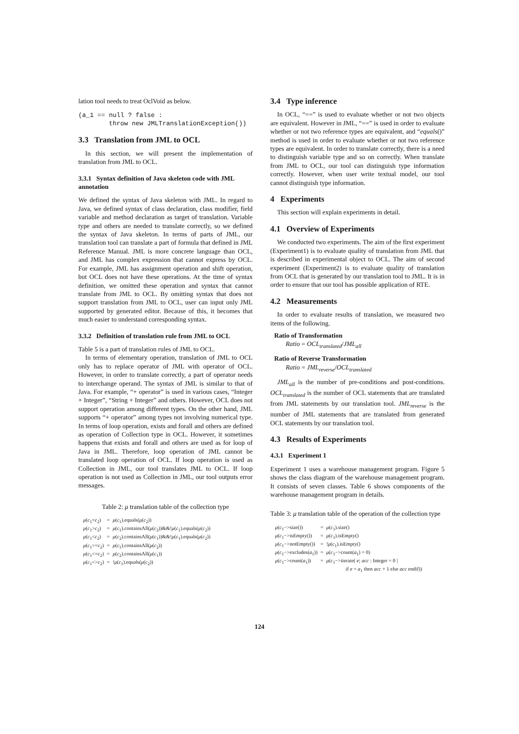lation tool needs to treat OclVoid as below.
(a_1 == null ? false :
        throw new JMLTranslationException())
3.3 Translation from JML to OCL
In this section, we will present the implementation of translation from JML to OCL.
3.3.1 Syntax definition of Java skeleton code with JML annotation
We defined the syntax of Java skeleton with JML. In regard to Java, we defined syntax of class declaration, class modifier, field variable and method declaration as target of translation. Variable type and others are needed to translate correctly, so we defined the syntax of Java skeleton. In terms of parts of JML, our translation tool can translate a part of formula that defined in JML Reference Manual. JML is more concrete language than OCL, and JML has complex expression that cannot express by OCL. For example, JML has assignment operation and shift operation, but OCL does not have these operations. At the time of syntax definition, we omitted these operation and syntax that cannot translate from JML to OCL. By omitting syntax that does not support translation from JML to OCL, user can input only JML supported by generated editor. Because of this, it becomes that much easier to understand corresponding syntax.
3.3.2 Definition of translation rule from JML to OCL
Table 5 is a part of translation rules of JML to OCL.
In terms of elementary operation, translation of JML to OCL only has to replace operator of JML with operator of OCL. However, in order to translate correctly, a part of operator needs to interchange operand. The syntax of JML is similar to that of Java. For example, “+ operator” is used in various cases, “Integer + Integer”, “String + Integer” and others. However, OCL does not support operation among different types. On the other hand, JML supports “+ operator” among types not involving numerical type. In terms of loop operation, exists and forall and others are defined as operation of Collection type in OCL. However, it sometimes happens that exists and forall and others are used as for loop of Java in JML. Therefore, loop operation of JML cannot be translated loop operation of OCL. If loop operation is used as Collection in JML, our tool translates JML to OCL. If loop operation is not used as Collection in JML, our tool outputs error messages.
Table 2: μ translation table of the collection type
| μ ( c<sub>1</sub>= c<sub>2</sub>) | = | μ ( c<sub>1</sub>).equals( μ ( c<sub>2</sub>)) |
| μ ( c<sub>1</sub>> c<sub>2</sub>) | = | μ ( c<sub>1</sub>).containsAll( μ ( c<sub>2</sub>))&&! μ ( c<sub>1</sub>).equals( μ ( c<sub>2</sub>)) |
| μ ( c<sub>1</sub>< c<sub>2</sub>) | = | μ ( c<sub>2</sub>).containsAll( μ ( c<sub>1</sub>))&&! μ ( c<sub>1</sub>).equals( μ ( c<sub>2</sub>)) |
| μ ( c<sub>1</sub>>= c<sub>2</sub>) | = | μ ( c<sub>1</sub>).containsAll( μ ( c<sub>2</sub>)) |
| μ ( c<sub>1</sub><= c<sub>2</sub>) | = | μ ( c<sub>2</sub>).containsAll( μ ( c<sub>1</sub>)) |
| μ ( c<sub>1</sub><> c<sub>2</sub>) | = | ! μ ( c<sub>1</sub>).equals( μ ( c<sub>2</sub>)) |
3.4 Type inference
In OCL, “==” is used to evaluate whether or not two objects are equivalent. However in JML, “==” is used in order to evaluate whether or not two reference types are equivalent, and “equals()” method is used in order to evaluate whether or not two reference types are equivalent. In order to translate correctly, there is a need to distinguish variable type and so on correctly. When translate from JML to OCL, our tool can distinguish type information correctly. However, when user write textual model, our tool cannot distinguish type information.
4 Experiments
This section will explain experiments in detail.
4.1 Overview of Experiments
We conducted two experiments. The aim of the first experiment (Experiment1) is to evaluate quality of translation from JML that is described in experimental object to OCL. The aim of second experiment (Experiment2) is to evaluate quality of translation from OCL that is generated by our translation tool to JML. It is in order to ensure that our tool has possible application of RTE.
4.2 Measurements
In order to evaluate results of translation, we measured two items of the following.
Ratio of Transformation
Ratio = OCL<sub>translated</sub>/JML<sub>all</sub>
Ratio of Reverse Transformation
Ratio = JML<sub>reverse</sub>/OCL<sub>translated</sub>
JML<sub>all</sub> is the number of pre-conditions and post-conditions. OCL<sub>translated</sub> is the number of OCL statements that are translated from JML statements by our translation tool. JML<sub>reverse</sub> is the number of JML statements that are translated from generated OCL statements by our translation tool.
4.3 Results of Experiments
4.3.1 Experiment 1
Experiment 1 uses a warehouse management program. Figure 5 shows the class diagram of the warehouse management program. It consists of seven classes. Table 6 shows components of the warehouse management program in details.
Table 3: μ translation table of the operation of the collection type
| μ ( c<sub>1</sub>−>size()) | = | μ ( c<sub>1</sub>).size() |
| μ ( c<sub>1</sub>−>isEmpty()) | = | μ ( c<sub>1</sub>).isEmpty() |
| μ ( c<sub>1</sub>−>notEmpty()) | = | ! μ ( c<sub>1</sub>).isEmpty() |
| μ ( c<sub>1</sub>−>excludes( a<sub>1</sub>)) | = | μ ( c<sub>1</sub>−>count( a<sub>1</sub>) = 0) |
| μ ( c<sub>1</sub>−>count( a<sub>1</sub>)) | = | μ ( c<sub>1</sub>−>iterate( e ; acc : Integer = 0 / if e = a<sub>1</sub> then acc + 1 else acc endif)) |
124